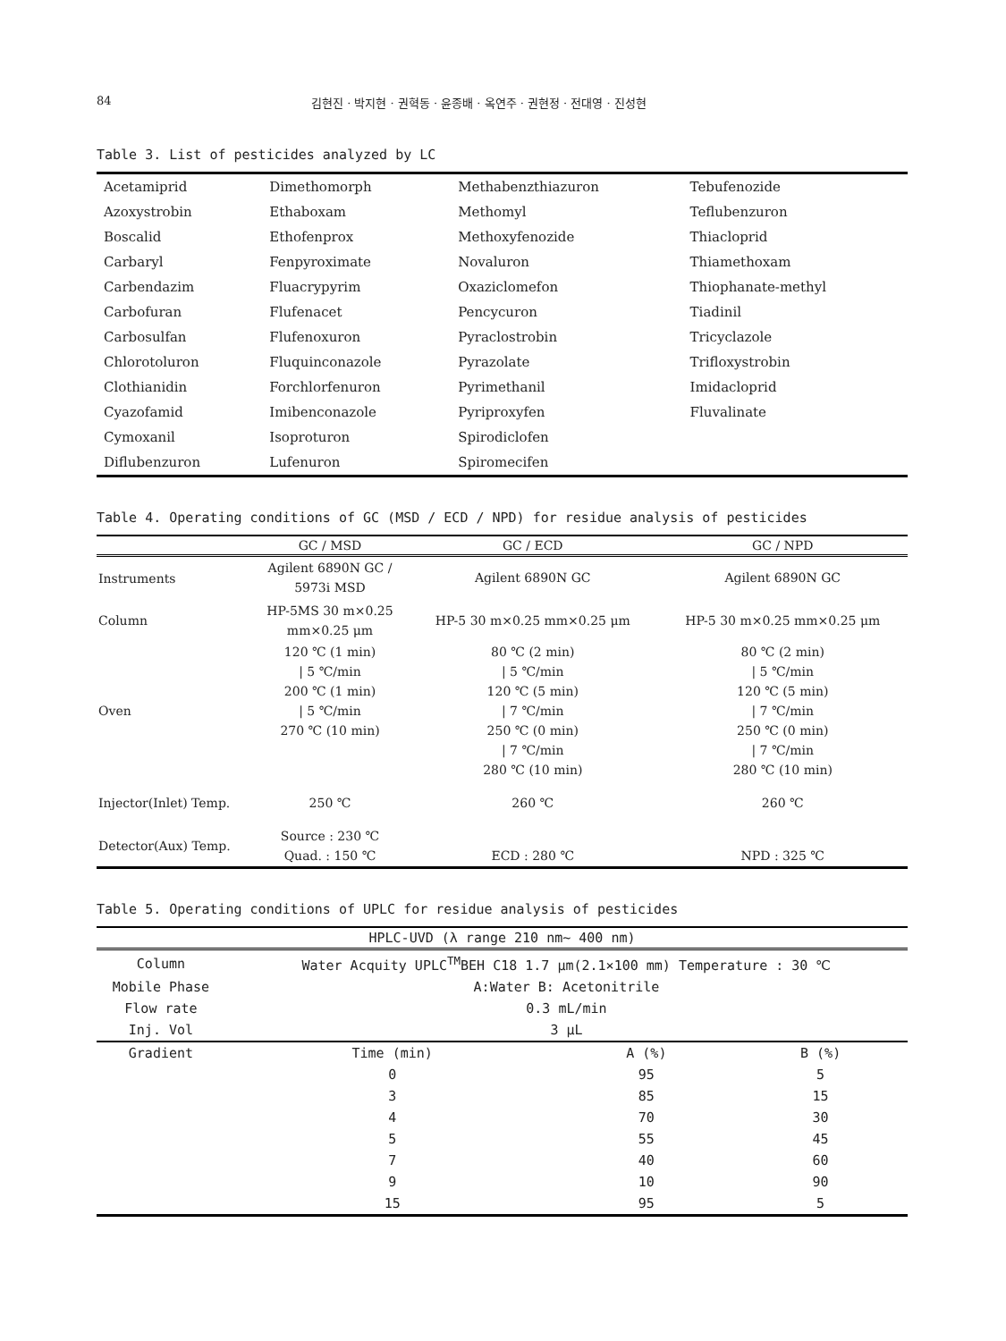84 김현진 · 박지현 · 권혁동 · 윤종배 · 옥연주 · 권현정 · 전대영 · 진성현
Table 3. List of pesticides analyzed by LC
| Acetamiprid | Dimethomorph | Methabenzthiazuron | Tebufenozide |
| Azoxystrobin | Ethaboxam | Methomyl | Teflubenzuron |
| Boscalid | Ethofenprox | Methoxyfenozide | Thiacloprid |
| Carbaryl | Fenpyroximate | Novaluron | Thiamethoxam |
| Carbendazim | Fluacrypyrim | Oxaziclomefon | Thiophanate-methyl |
| Carbofuran | Flufenacet | Pencycuron | Tiadinil |
| Carbosulfan | Flufenoxuron | Pyraclostrobin | Tricyclazole |
| Chlorotoluron | Fluquinconazole | Pyrazolate | Trifloxystrobin |
| Clothianidin | Forchlorfenuron | Pyrimethanil | Imidacloprid |
| Cyazofamid | Imibenconazole | Pyriproxyfen | Fluvalinate |
| Cymoxanil | Isoproturon | Spirodiclofen | |
| Diflubenzuron | Lufenuron | Spiromecifen | |
Table 4. Operating conditions of GC (MSD / ECD / NPD) for residue analysis of pesticides
| | GC / MSD | GC / ECD | GC / NPD |
| --- | --- | --- | --- |
| Instruments | Agilent 6890N GC / 5973i MSD | Agilent 6890N GC | Agilent 6890N GC |
| Column | HP-5MS 30 m×0.25 mm×0.25 μm | HP-5 30 m×0.25 mm×0.25 μm | HP-5 30 m×0.25 mm×0.25 μm |
| Oven | 120 ℃ (1 min) / 5 ℃/min 200 ℃ (1 min) / 5 ℃/min 270 ℃ (10 min) | 80 ℃ (2 min) / 5 ℃/min 120 ℃ (5 min) / 7 ℃/min 250 ℃ (0 min) / 7 ℃/min 280 ℃ (10 min) | 80 ℃ (2 min) / 5 ℃/min 120 ℃ (5 min) / 7 ℃/min 250 ℃ (0 min) / 7 ℃/min 280 ℃ (10 min) |
| Injector(Inlet) Temp. | 250 ℃ | 260 ℃ | 260 ℃ |
| Detector(Aux) Temp. | Source : 230 ℃ Quad. : 150 ℃ | ECD : 280 ℃ | NPD : 325 ℃ |
Table 5. Operating conditions of UPLC for residue analysis of pesticides
| HPLC-UVD (λ range 210 nm~ 400 nm) | | | |
| --- | --- | --- | --- |
| Column | Water Acquity UPLC<sup>TM</sup>BEH C18 1.7 μm(2.1×100 mm) Temperature : 30 ℃ | | |
| Mobile Phase | A:Water B: Acetonitrile | | |
| Flow rate | 0.3 mL/min | | |
| Inj. Vol | 3 μL | | |
| Gradient | Time (min) | A (%) | B (%) |
| | 0 | 95 | 5 |
| | 3 | 85 | 15 |
| | 4 | 70 | 30 |
| | 5 | 55 | 45 |
| | 7 | 40 | 60 |
| | 9 | 10 | 90 |
| | 15 | 95 | 5 |